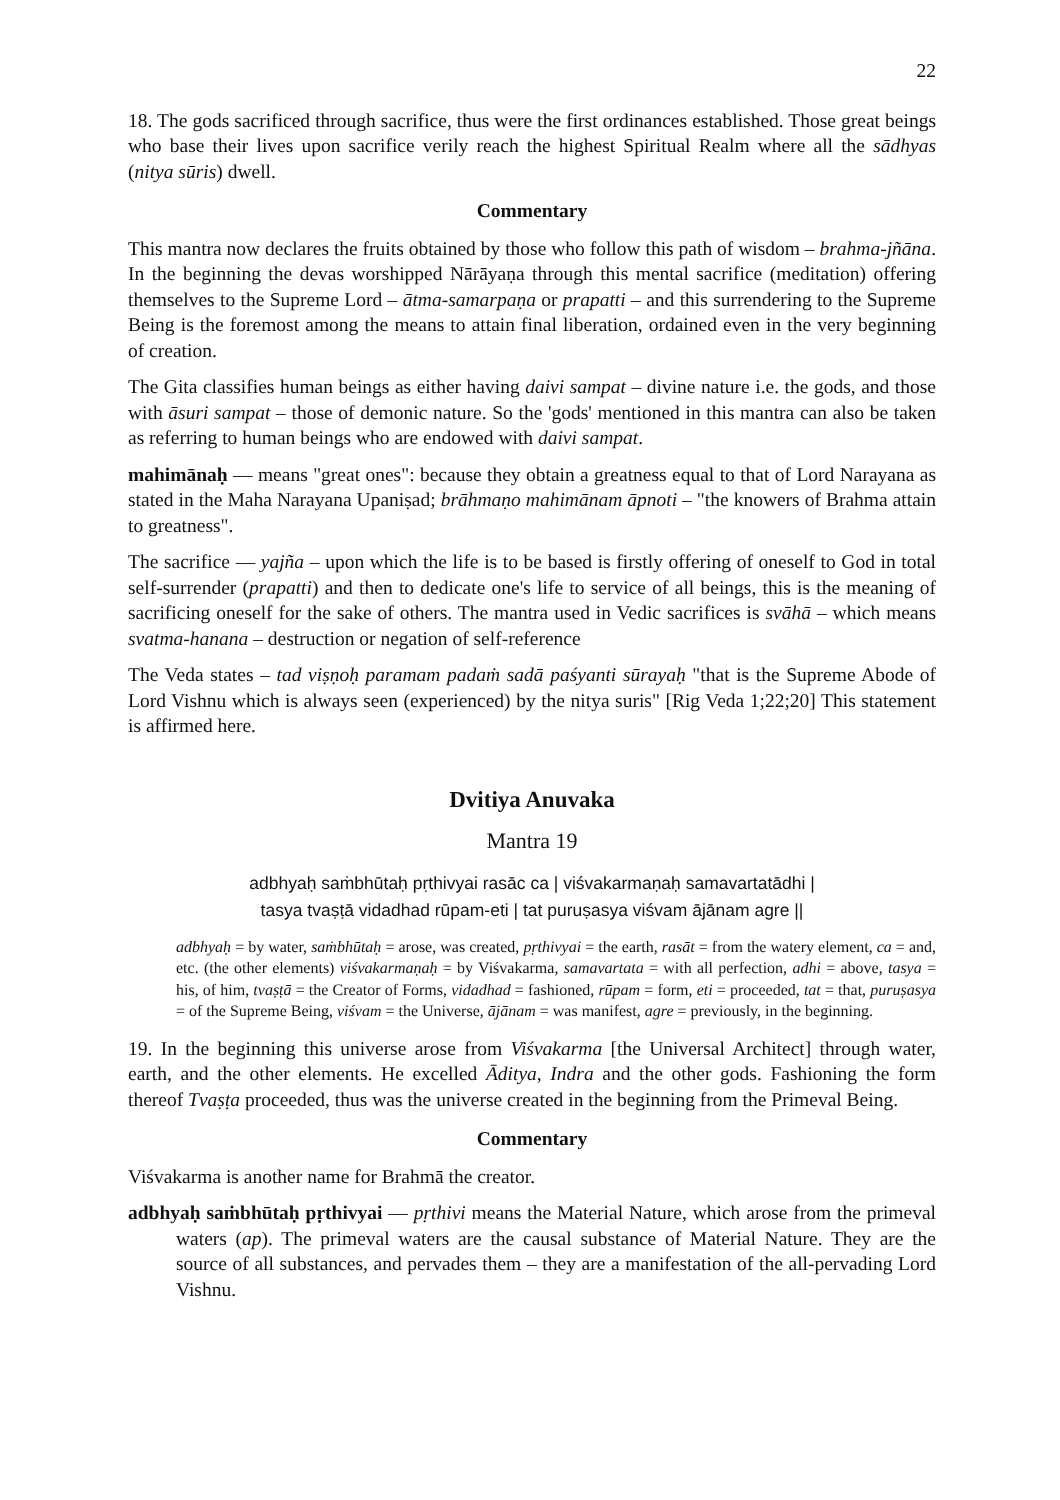22
18. The gods sacrificed through sacrifice, thus were the first ordinances established. Those great beings who base their lives upon sacrifice verily reach the highest Spiritual Realm where all the sādhyas (nitya sūris) dwell.
Commentary
This mantra now declares the fruits obtained by those who follow this path of wisdom – brahma-jñāna. In the beginning the devas worshipped Nārāyaṇa through this mental sacrifice (meditation) offering themselves to the Supreme Lord – ātma-samarpaṇa or prapatti – and this surrendering to the Supreme Being is the foremost among the means to attain final liberation, ordained even in the very beginning of creation.
The Gita classifies human beings as either having daivi sampat – divine nature i.e. the gods, and those with āsuri sampat – those of demonic nature. So the 'gods' mentioned in this mantra can also be taken as referring to human beings who are endowed with daivi sampat.
mahimānaḥ — means "great ones": because they obtain a greatness equal to that of Lord Narayana as stated in the Maha Narayana Upaniṣad; brāhmaṇo mahimānam āpnoti – "the knowers of Brahma attain to greatness".
The sacrifice — yajña – upon which the life is to be based is firstly offering of oneself to God in total self-surrender (prapatti) and then to dedicate one's life to service of all beings, this is the meaning of sacrificing oneself for the sake of others. The mantra used in Vedic sacrifices is svāhā – which means svatma-hanana – destruction or negation of self-reference
The Veda states – tad viṣṇoḥ paramam padaṁ sadā paśyanti sūrayaḥ "that is the Supreme Abode of Lord Vishnu which is always seen (experienced) by the nitya suris" [Rig Veda 1;22;20] This statement is affirmed here.
Dvitiya Anuvaka
Mantra 19
adbhyaḥ saṁbhūtaḥ pṛthivyai rasāc ca | viśvakarmaṇaḥ samavartatādhi |
tasya tvaṣṭā vidadhad rūpam-eti | tat puruṣasya viśvam ājānam agre ||
adbhyaḥ = by water, saṁbhūtaḥ = arose, was created, pṛthivyai = the earth, rasāt = from the watery element, ca = and, etc. (the other elements) viśvakarmaṇaḥ = by Viśvakarma, samavartata = with all perfection, adhi = above, tasya = his, of him, tvaṣṭā = the Creator of Forms, vidadhad = fashioned, rūpam = form, eti = proceeded, tat = that, puruṣasya = of the Supreme Being, viśvam = the Universe, ājānam = was manifest, agre = previously, in the beginning.
19. In the beginning this universe arose from Viśvakarma [the Universal Architect] through water, earth, and the other elements. He excelled Āditya, Indra and the other gods. Fashioning the form thereof Tvaṣṭa proceeded, thus was the universe created in the beginning from the Primeval Being.
Commentary
Viśvakarma is another name for Brahmā the creator.
adbhyaḥ saṁbhūtaḥ pṛthivyai — pṛthivi means the Material Nature, which arose from the primeval waters (ap). The primeval waters are the causal substance of Material Nature. They are the source of all substances, and pervades them – they are a manifestation of the all-pervading Lord Vishnu.